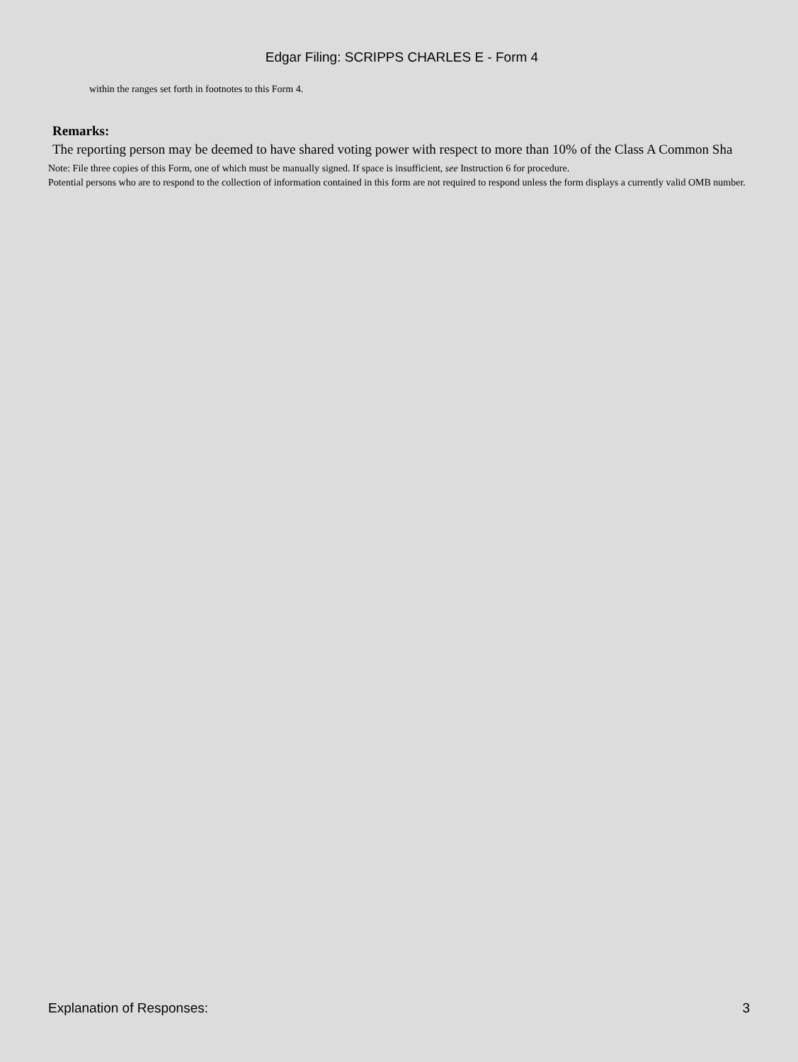Edgar Filing: SCRIPPS CHARLES E - Form 4
within the ranges set forth in footnotes to this Form 4.
Remarks:
The reporting person may be deemed to have shared voting power with respect to more than 10% of the Class A Common Sha
Note: File three copies of this Form, one of which must be manually signed. If space is insufficient, see Instruction 6 for procedure.
Potential persons who are to respond to the collection of information contained in this form are not required to respond unless the form displays a currently valid OMB number.
Explanation of Responses: 3